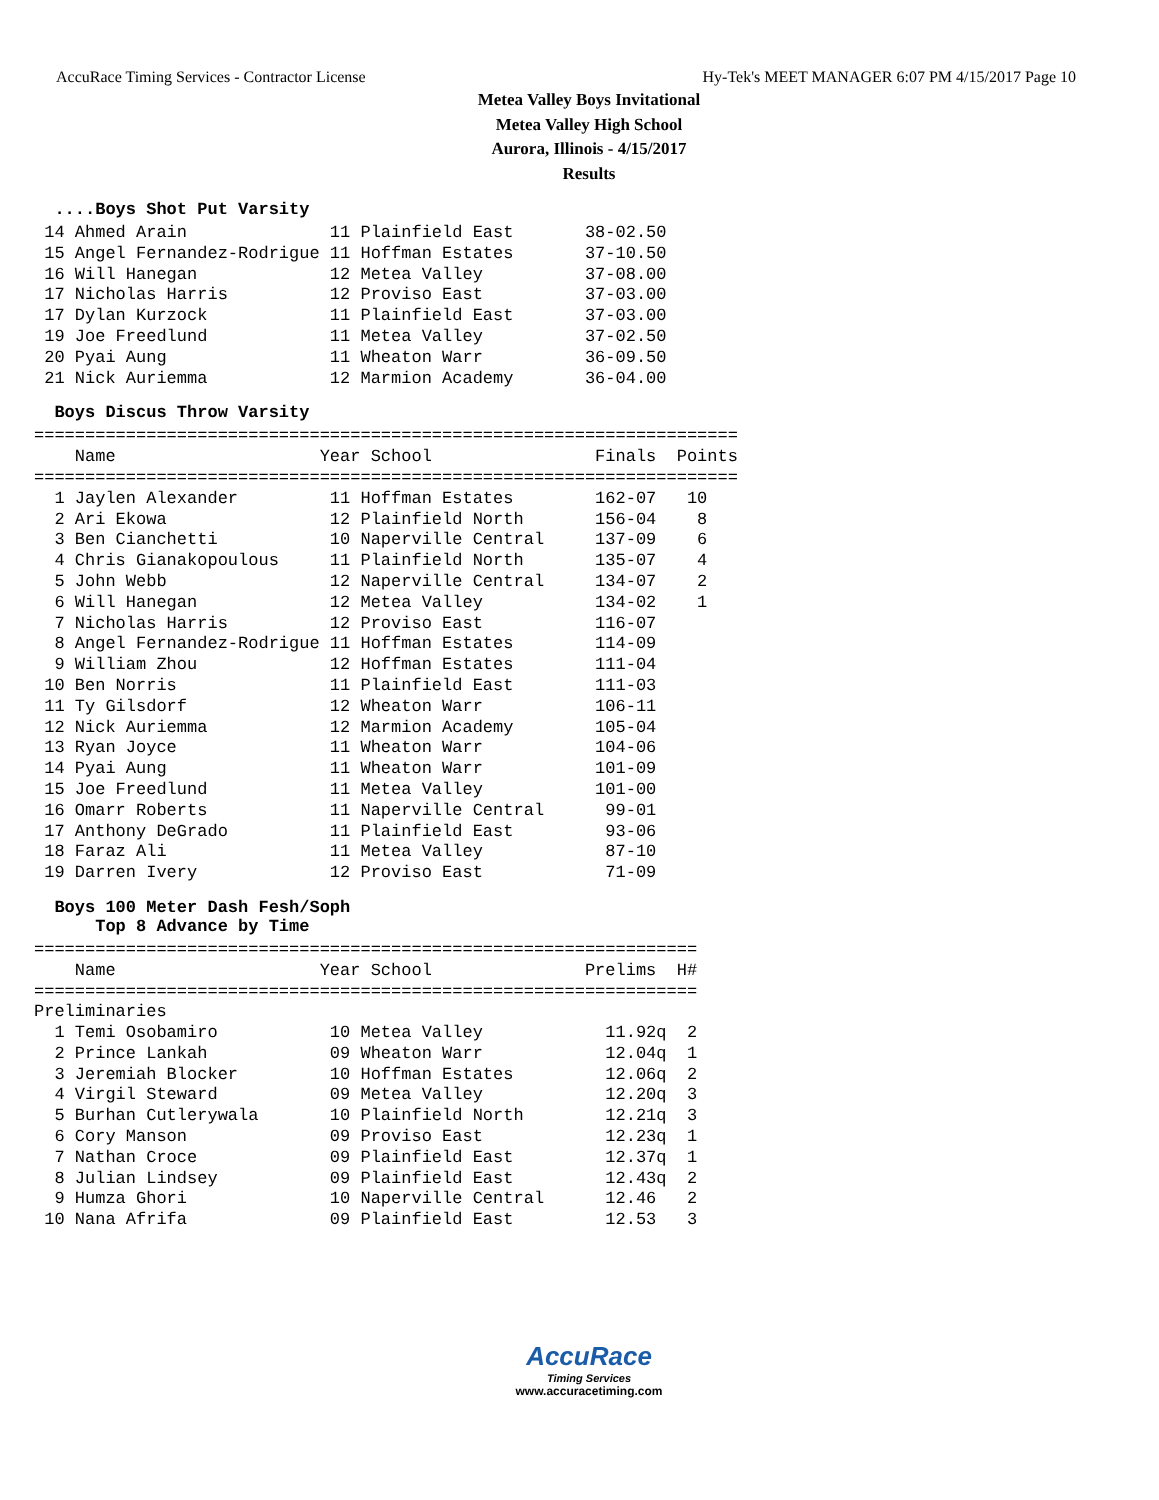AccuRace Timing Services - Contractor License Hy-Tek's MEET MANAGER 6:07 PM 4/15/2017 Page 10
Metea Valley Boys Invitational
Metea Valley High School
Aurora, Illinois - 4/15/2017
Results
....Boys Shot Put Varsity
 14 Ahmed Arain              11 Plainfield East       38-02.50
 15 Angel Fernandez-Rodrigue 11 Hoffman Estates       37-10.50
 16 Will Hanegan             12 Metea Valley          37-08.00
 17 Nicholas Harris          12 Proviso East          37-03.00
 17 Dylan Kurzock            11 Plainfield East       37-03.00
 19 Joe Freedlund            11 Metea Valley          37-02.50
 20 Pyai Aung                11 Wheaton Warr          36-09.50
 21 Nick Auriemma            12 Marmion Academy       36-04.00
Boys Discus Throw Varsity
=====================================================================
    Name                    Year School                Finals  Points
=====================================================================
  1 Jaylen Alexander         11 Hoffman Estates        162-07   10
  2 Ari Ekowa                12 Plainfield North       156-04    8
  3 Ben Cianchetti           10 Naperville Central     137-09    6
  4 Chris Gianakopoulous     11 Plainfield North       135-07    4
  5 John Webb                12 Naperville Central     134-07    2
  6 Will Hanegan             12 Metea Valley           134-02    1
  7 Nicholas Harris          12 Proviso East           116-07
  8 Angel Fernandez-Rodrigue 11 Hoffman Estates        114-09
  9 William Zhou             12 Hoffman Estates        111-04
 10 Ben Norris               11 Plainfield East        111-03
 11 Ty Gilsdorf              12 Wheaton Warr           106-11
 12 Nick Auriemma            12 Marmion Academy        105-04
 13 Ryan Joyce               11 Wheaton Warr           104-06
 14 Pyai Aung                11 Wheaton Warr           101-09
 15 Joe Freedlund            11 Metea Valley           101-00
 16 Omarr Roberts            11 Naperville Central      99-01
 17 Anthony DeGrado          11 Plainfield East         93-06
 18 Faraz Ali                11 Metea Valley            87-10
 19 Darren Ivery             12 Proviso East            71-09
Boys 100 Meter Dash Fesh/Soph Top 8 Advance by Time
=================================================================
    Name                    Year School               Prelims  H#
=================================================================
Preliminaries
  1 Temi Osobamiro           10 Metea Valley            11.92q  2
  2 Prince Lankah            09 Wheaton Warr            12.04q  1
  3 Jeremiah Blocker         10 Hoffman Estates         12.06q  2
  4 Virgil Steward           09 Metea Valley            12.20q  3
  5 Burhan Cutlerywala       10 Plainfield North        12.21q  3
  6 Cory Manson              09 Proviso East            12.23q  1
  7 Nathan Croce             09 Plainfield East         12.37q  1
  8 Julian Lindsey           09 Plainfield East         12.43q  2
  9 Humza Ghori              10 Naperville Central      12.46   2
 10 Nana Afrifa              09 Plainfield East         12.53   3
AccuRace
Timing Services
www.accuracetiming.com